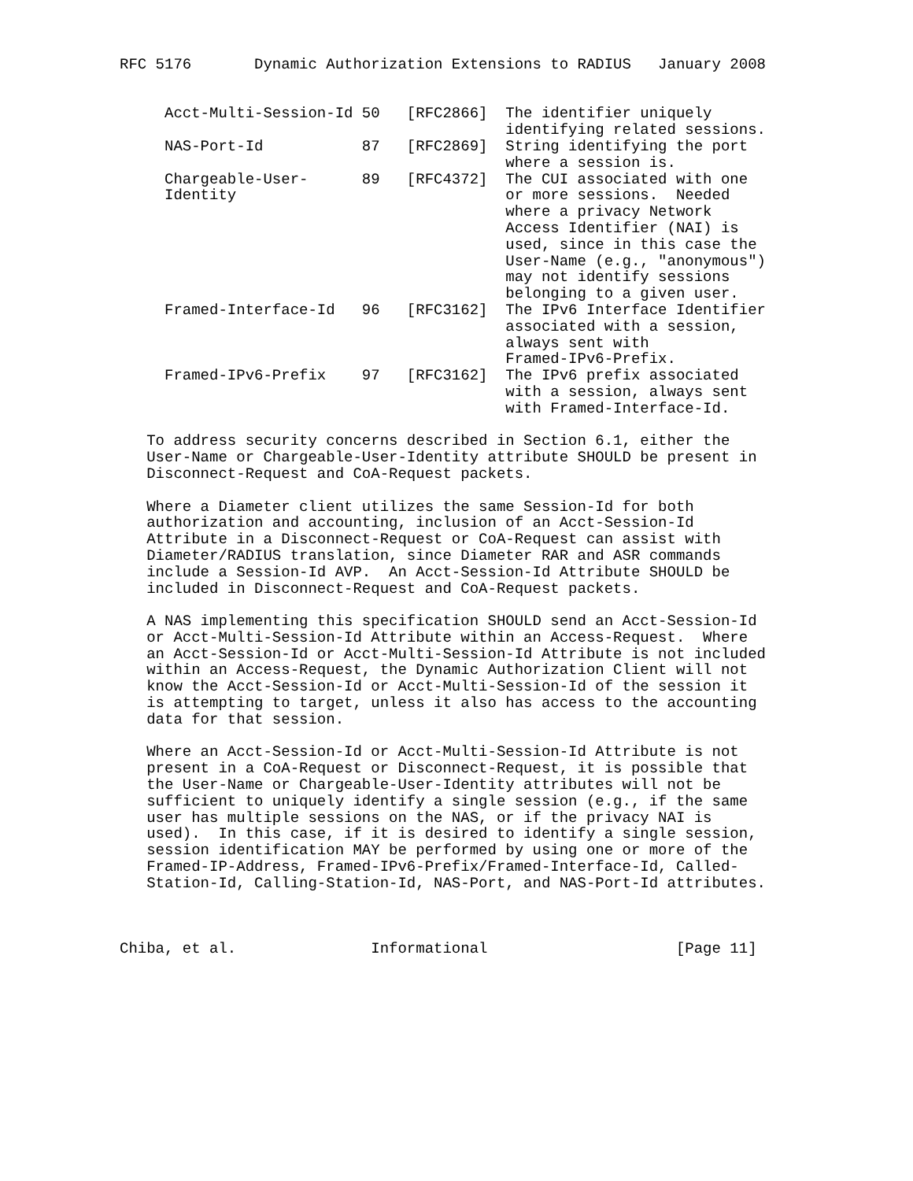RFC 5176       Dynamic Authorization Extensions to RADIUS   January 2008


     Acct-Multi-Session-Id 50   [RFC2866]  The identifier uniquely
                                           identifying related sessions.
     NAS-Port-Id           87   [RFC2869]  String identifying the port
                                           where a session is.
     Chargeable-User-      89   [RFC4372]  The CUI associated with one
     Identity                              or more sessions.  Needed
                                           where a privacy Network
                                           Access Identifier (NAI) is
                                           used, since in this case the
                                           User-Name (e.g., "anonymous")
                                           may not identify sessions
                                           belonging to a given user.
     Framed-Interface-Id   96   [RFC3162]  The IPv6 Interface Identifier
                                           associated with a session,
                                           always sent with
                                           Framed-IPv6-Prefix.
     Framed-IPv6-Prefix    97   [RFC3162]  The IPv6 prefix associated
                                           with a session, always sent
                                           with Framed-Interface-Id.

   To address security concerns described in Section 6.1, either the
   User-Name or Chargeable-User-Identity attribute SHOULD be present in
   Disconnect-Request and CoA-Request packets.

   Where a Diameter client utilizes the same Session-Id for both
   authorization and accounting, inclusion of an Acct-Session-Id
   Attribute in a Disconnect-Request or CoA-Request can assist with
   Diameter/RADIUS translation, since Diameter RAR and ASR commands
   include a Session-Id AVP.  An Acct-Session-Id Attribute SHOULD be
   included in Disconnect-Request and CoA-Request packets.

   A NAS implementing this specification SHOULD send an Acct-Session-Id
   or Acct-Multi-Session-Id Attribute within an Access-Request.  Where
   an Acct-Session-Id or Acct-Multi-Session-Id Attribute is not included
   within an Access-Request, the Dynamic Authorization Client will not
   know the Acct-Session-Id or Acct-Multi-Session-Id of the session it
   is attempting to target, unless it also has access to the accounting
   data for that session.

   Where an Acct-Session-Id or Acct-Multi-Session-Id Attribute is not
   present in a CoA-Request or Disconnect-Request, it is possible that
   the User-Name or Chargeable-User-Identity attributes will not be
   sufficient to uniquely identify a single session (e.g., if the same
   user has multiple sessions on the NAS, or if the privacy NAI is
   used).  In this case, if it is desired to identify a single session,
   session identification MAY be performed by using one or more of the
   Framed-IP-Address, Framed-IPv6-Prefix/Framed-Interface-Id, Called-
   Station-Id, Calling-Station-Id, NAS-Port, and NAS-Port-Id attributes.



Chiba, et al.               Informational                     [Page 11]